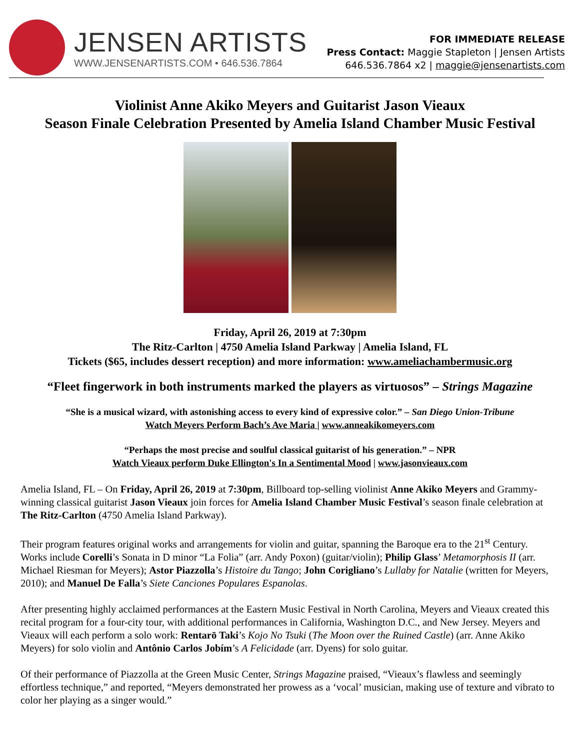JENSEN ARTISTS
WWW.JENSENARTISTS.COM • 646.536.7864
FOR IMMEDIATE RELEASE
Press Contact: Maggie Stapleton | Jensen Artists
646.536.7864 x2 | maggie@jensenartists.com
Violinist Anne Akiko Meyers and Guitarist Jason Vieaux
Season Finale Celebration Presented by Amelia Island Chamber Music Festival
Friday, April 26, 2019 at 7:30pm
The Ritz-Carlton | 4750 Amelia Island Parkway | Amelia Island, FL
Tickets ($65, includes dessert reception) and more information: www.ameliachambermusic.org
“Fleet fingerwork in both instruments marked the players as virtuosos” – Strings Magazine
“She is a musical wizard, with astonishing access to every kind of expressive color.” – San Diego Union-Tribune
Watch Meyers Perform Bach’s Ave Maria | www.anneakikomeyers.com
“Perhaps the most precise and soulful classical guitarist of his generation.” – NPR
Watch Vieaux perform Duke Ellington's In a Sentimental Mood | www.jasonvieaux.com
Amelia Island, FL – On Friday, April 26, 2019 at 7:30pm, Billboard top-selling violinist Anne Akiko Meyers and Grammy-winning classical guitarist Jason Vieaux join forces for Amelia Island Chamber Music Festival’s season finale celebration at The Ritz-Carlton (4750 Amelia Island Parkway).
Their program features original works and arrangements for violin and guitar, spanning the Baroque era to the 21<sup>st</sup> Century. Works include Corelli’s Sonata in D minor “La Folia” (arr. Andy Poxon) (guitar/violin); Philip Glass’ Metamorphosis II (arr. Michael Riesman for Meyers); Astor Piazzolla’s Histoire du Tango; John Corigliano’s Lullaby for Natalie (written for Meyers, 2010); and Manuel De Falla’s Siete Canciones Populares Espanolas.
After presenting highly acclaimed performances at the Eastern Music Festival in North Carolina, Meyers and Vieaux created this recital program for a four-city tour, with additional performances in California, Washington D.C., and New Jersey. Meyers and Vieaux will each perform a solo work: Rentarō Taki’s Kojo No Tsuki (The Moon over the Ruined Castle) (arr. Anne Akiko Meyers) for solo violin and Antônio Carlos Jobím’s A Felicidade (arr. Dyens) for solo guitar.
Of their performance of Piazzolla at the Green Music Center, Strings Magazine praised, “Vieaux’s flawless and seemingly effortless technique,” and reported, “Meyers demonstrated her prowess as a ‘vocal’ musician, making use of texture and vibrato to color her playing as a singer would.”